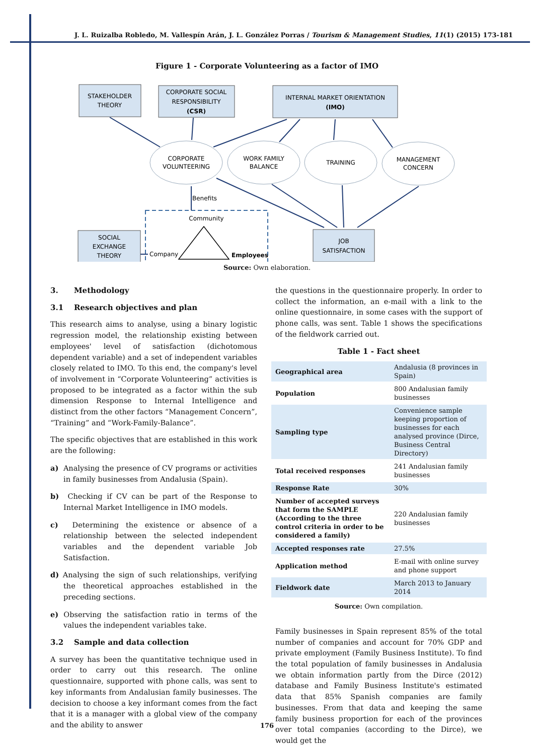J. L. Ruizalba Robledo, M. Vallespín Arán, J. L. González Porras / Tourism & Management Studies, 11(1) (2015) 173-181
Figure 1 - Corporate Volunteering as a factor of IMO
STAKEHOLDER
THEORY
CORPORATE SOCIAL
RESPONSIBILITY
(CSR)
INTERNAL MARKET ORIENTATION
(IMO)
CORPORATE
VOLUNTEERING
WORK FAMILY
BALANCE
TRAINING
MANAGEMENT
CONCERN
Benefits
Community
Company
Employees
SOCIAL
EXCHANGE
THEORY
JOB
SATISFACTION
Source: Own elaboration.
3. Methodology
3.1 Research objectives and plan
This research aims to analyse, using a binary logistic regression model, the relationship existing between employees' level of satisfaction (dichotomous dependent variable) and a set of independent variables closely related to IMO. To this end, the company's level of involvement in “Corporate Volunteering” activities is proposed to be integrated as a factor within the sub dimension Response to Internal Intelligence and distinct from the other factors “Management Concern”, “Training” and “Work-Family-Balance”.
The specific objectives that are established in this work are the following:
a) Analysing the presence of CV programs or activities in family businesses from Andalusia (Spain).
b) Checking if CV can be part of the Response to Internal Market Intelligence in IMO models.
c) Determining the existence or absence of a relationship between the selected independent variables and the dependent variable Job Satisfaction.
d) Analysing the sign of such relationships, verifying the theoretical approaches established in the preceding sections.
e) Observing the satisfaction ratio in terms of the values the independent variables take.
3.2 Sample and data collection
A survey has been the quantitative technique used in order to carry out this research. The online questionnaire, supported with phone calls, was sent to key informants from Andalusian family businesses. The decision to choose a key informant comes from the fact that it is a manager with a global view of the company and the ability to answer
the questions in the questionnaire properly. In order to collect the information, an e-mail with a link to the online questionnaire, in some cases with the support of phone calls, was sent. Table 1 shows the specifications of the fieldwork carried out.
Table 1 - Fact sheet
| Geographical area | Andalusia (8 provinces in Spain) |
| Population | 800 Andalusian family businesses |
| Sampling type | Convenience sample keeping proportion of businesses for each analysed province (Dirce, Business Central Directory) |
| Total received responses | 241 Andalusian family businesses |
| Response Rate | 30% |
| Number of accepted surveys that form the SAMPLE (According to the three control criteria in order to be considered a family) | 220 Andalusian family businesses |
| Accepted responses rate | 27.5% |
| Application method | E-mail with online survey and phone support |
| Fieldwork date | March 2013 to January 2014 |
Source: Own compilation.
Family businesses in Spain represent 85% of the total number of companies and account for 70% GDP and private employment (Family Business Institute). To find the total population of family businesses in Andalusia we obtain information partly from the Dirce (2012) database and Family Business Institute's estimated data that 85% Spanish companies are family businesses. From that data and keeping the same family business proportion for each of the provinces over total companies (according to the Dirce), we would get the
176